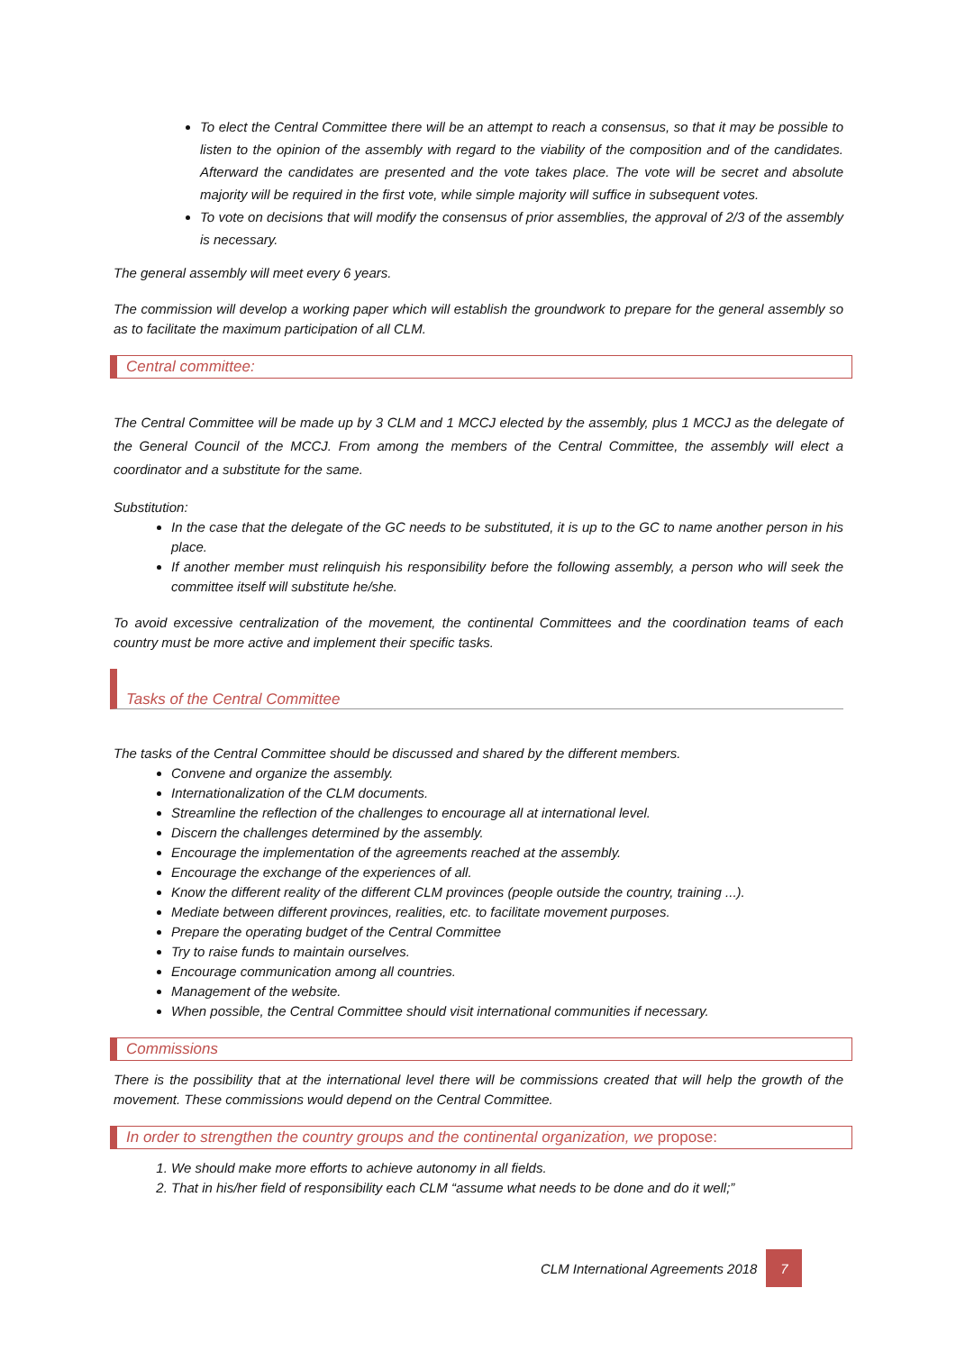To elect the Central Committee there will be an attempt to reach a consensus, so that it may be possible to listen to the opinion of the assembly with regard to the viability of the composition and of the candidates. Afterward the candidates are presented and the vote takes place. The vote will be secret and absolute majority will be required in the first vote, while simple majority will suffice in subsequent votes.
To vote on decisions that will modify the consensus of prior assemblies, the approval of 2/3 of the assembly is necessary.
The general assembly will meet every 6 years.
The commission will develop a working paper which will establish the groundwork to prepare for the general assembly so as to facilitate the maximum participation of all CLM.
Central committee:
The Central Committee will be made up by 3 CLM and 1 MCCJ elected by the assembly, plus 1 MCCJ as the delegate of the General Council of the MCCJ. From among the members of the Central Committee, the assembly will elect a coordinator and a substitute for the same.
Substitution:
In the case that the delegate of the GC needs to be substituted, it is up to the GC to name another person in his place.
If another member must relinquish his responsibility before the following assembly, a person who will seek the committee itself will substitute he/she.
To avoid excessive centralization of the movement, the continental Committees and the coordination teams of each country must be more active and implement their specific tasks.
Tasks of the Central Committee
The tasks of the Central Committee should be discussed and shared by the different members.
Convene and organize the assembly.
Internationalization of the CLM documents.
Streamline the reflection of the challenges to encourage all at international level.
Discern the challenges determined by the assembly.
Encourage the implementation of the agreements reached at the assembly.
Encourage the exchange of the experiences of all.
Know the different reality of the different CLM provinces (people outside the country, training ...).
Mediate between different provinces, realities, etc. to facilitate movement purposes.
Prepare the operating budget of the Central Committee
Try to raise funds to maintain ourselves.
Encourage communication among all countries.
Management of the website.
When possible, the Central Committee should visit international communities if necessary.
Commissions
There is the possibility that at the international level there will be commissions created that will help the growth of the movement. These commissions would depend on the Central Committee.
In order to strengthen the country groups and the continental organization, we propose:
1. We should make more efforts to achieve autonomy in all fields.
2. That in his/her field of responsibility each CLM “assume what needs to be done and do it well;”
CLM International Agreements 2018 7